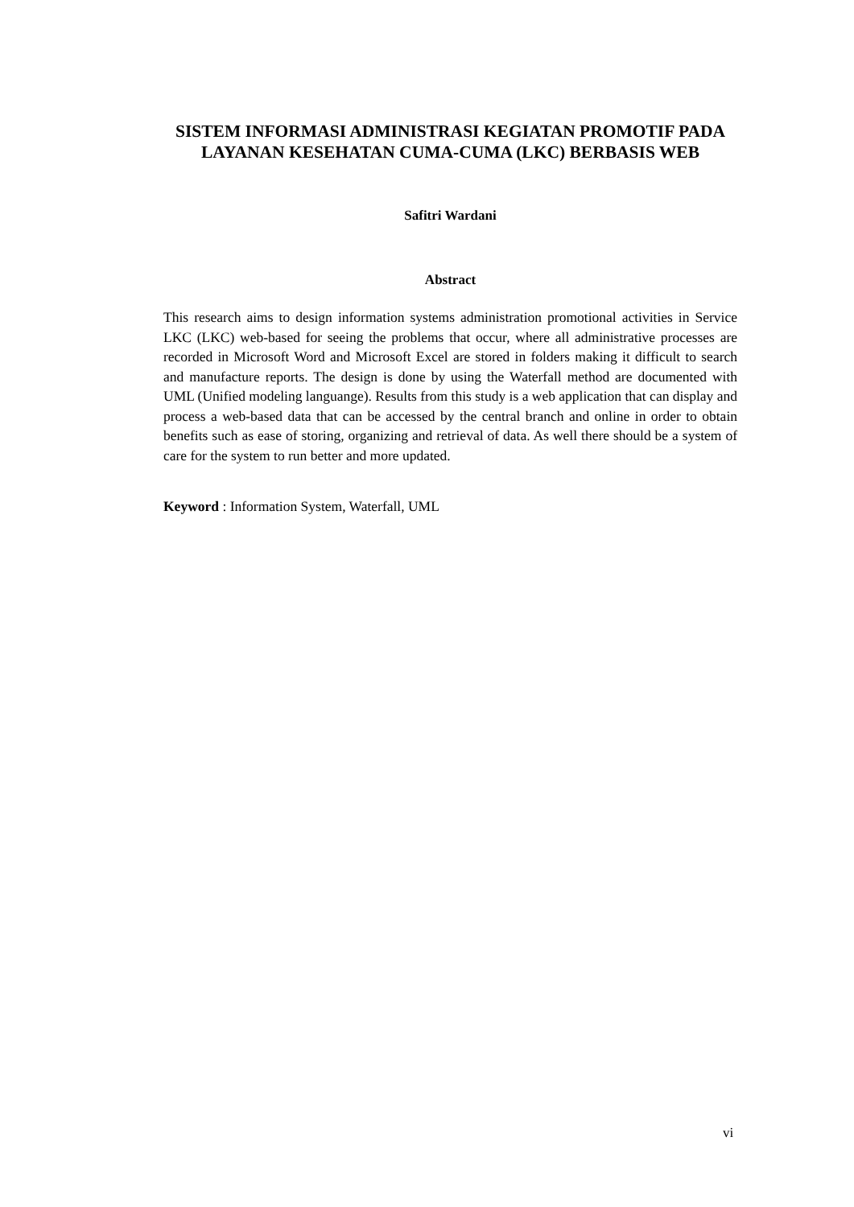SISTEM INFORMASI ADMINISTRASI KEGIATAN PROMOTIF PADA LAYANAN KESEHATAN CUMA-CUMA (LKC) BERBASIS WEB
Safitri Wardani
Abstract
This research aims to design information systems administration promotional activities in Service LKC (LKC) web-based for seeing the problems that occur, where all administrative processes are recorded in Microsoft Word and Microsoft Excel are stored in folders making it difficult to search and manufacture reports. The design is done by using the Waterfall method are documented with UML (Unified modeling languange). Results from this study is a web application that can display and process a web-based data that can be accessed by the central branch and online in order to obtain benefits such as ease of storing, organizing and retrieval of data. As well there should be a system of care for the system to run better and more updated.
Keyword : Information System, Waterfall, UML
vi